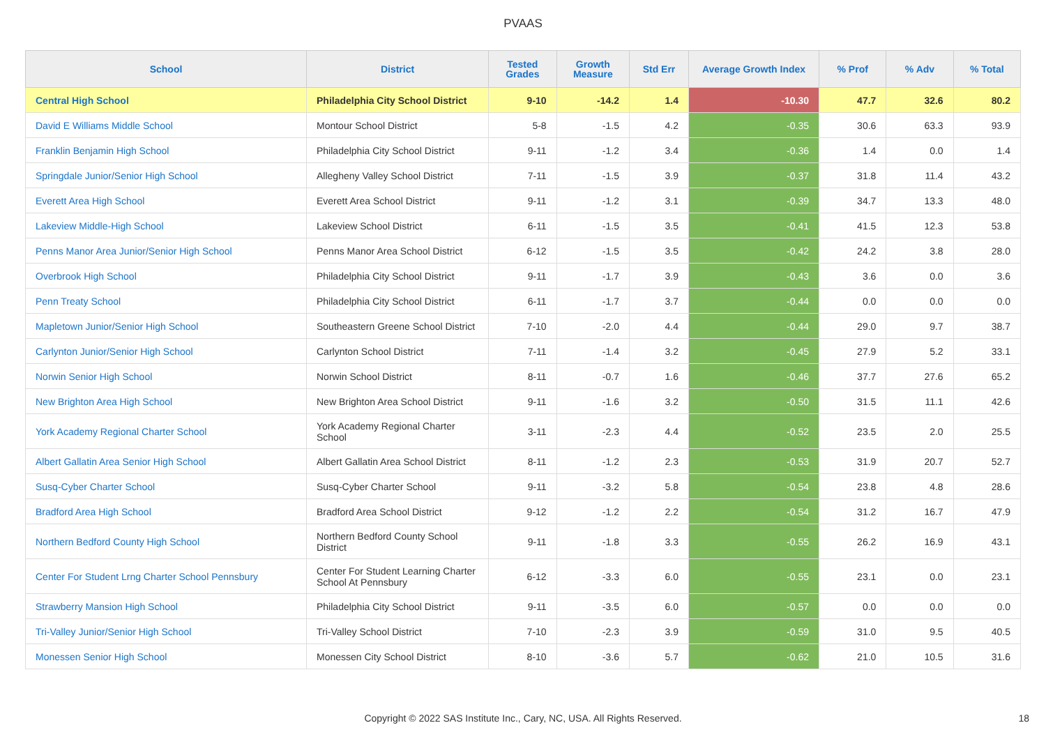PVAAS
| School | District | Tested Grades | Growth Measure | Std Err | Average Growth Index | % Prof | % Adv | % Total |
| --- | --- | --- | --- | --- | --- | --- | --- | --- |
| Central High School | Philadelphia City School District | 9-10 | -14.2 | 1.4 | -10.30 | 47.7 | 32.6 | 80.2 |
| David E Williams Middle School | Montour School District | 5-8 | -1.5 | 4.2 | -0.35 | 30.6 | 63.3 | 93.9 |
| Franklin Benjamin High School | Philadelphia City School District | 9-11 | -1.2 | 3.4 | -0.36 | 1.4 | 0.0 | 1.4 |
| Springdale Junior/Senior High School | Allegheny Valley School District | 7-11 | -1.5 | 3.9 | -0.37 | 31.8 | 11.4 | 43.2 |
| Everett Area High School | Everett Area School District | 9-11 | -1.2 | 3.1 | -0.39 | 34.7 | 13.3 | 48.0 |
| Lakeview Middle-High School | Lakeview School District | 6-11 | -1.5 | 3.5 | -0.41 | 41.5 | 12.3 | 53.8 |
| Penns Manor Area Junior/Senior High School | Penns Manor Area School District | 6-12 | -1.5 | 3.5 | -0.42 | 24.2 | 3.8 | 28.0 |
| Overbrook High School | Philadelphia City School District | 9-11 | -1.7 | 3.9 | -0.43 | 3.6 | 0.0 | 3.6 |
| Penn Treaty School | Philadelphia City School District | 6-11 | -1.7 | 3.7 | -0.44 | 0.0 | 0.0 | 0.0 |
| Mapletown Junior/Senior High School | Southeastern Greene School District | 7-10 | -2.0 | 4.4 | -0.44 | 29.0 | 9.7 | 38.7 |
| Carlynton Junior/Senior High School | Carlynton School District | 7-11 | -1.4 | 3.2 | -0.45 | 27.9 | 5.2 | 33.1 |
| Norwin Senior High School | Norwin School District | 8-11 | -0.7 | 1.6 | -0.46 | 37.7 | 27.6 | 65.2 |
| New Brighton Area High School | New Brighton Area School District | 9-11 | -1.6 | 3.2 | -0.50 | 31.5 | 11.1 | 42.6 |
| York Academy Regional Charter School | York Academy Regional Charter School | 3-11 | -2.3 | 4.4 | -0.52 | 23.5 | 2.0 | 25.5 |
| Albert Gallatin Area Senior High School | Albert Gallatin Area School District | 8-11 | -1.2 | 2.3 | -0.53 | 31.9 | 20.7 | 52.7 |
| Susq-Cyber Charter School | Susq-Cyber Charter School | 9-11 | -3.2 | 5.8 | -0.54 | 23.8 | 4.8 | 28.6 |
| Bradford Area High School | Bradford Area School District | 9-12 | -1.2 | 2.2 | -0.54 | 31.2 | 16.7 | 47.9 |
| Northern Bedford County High School | Northern Bedford County School District | 9-11 | -1.8 | 3.3 | -0.55 | 26.2 | 16.9 | 43.1 |
| Center For Student Lrng Charter School Pennsbury | Center For Student Learning Charter School At Pennsbury | 6-12 | -3.3 | 6.0 | -0.55 | 23.1 | 0.0 | 23.1 |
| Strawberry Mansion High School | Philadelphia City School District | 9-11 | -3.5 | 6.0 | -0.57 | 0.0 | 0.0 | 0.0 |
| Tri-Valley Junior/Senior High School | Tri-Valley School District | 7-10 | -2.3 | 3.9 | -0.59 | 31.0 | 9.5 | 40.5 |
| Monessen Senior High School | Monessen City School District | 8-10 | -3.6 | 5.7 | -0.62 | 21.0 | 10.5 | 31.6 |
Copyright © 2022 SAS Institute Inc., Cary, NC, USA. All Rights Reserved. 18